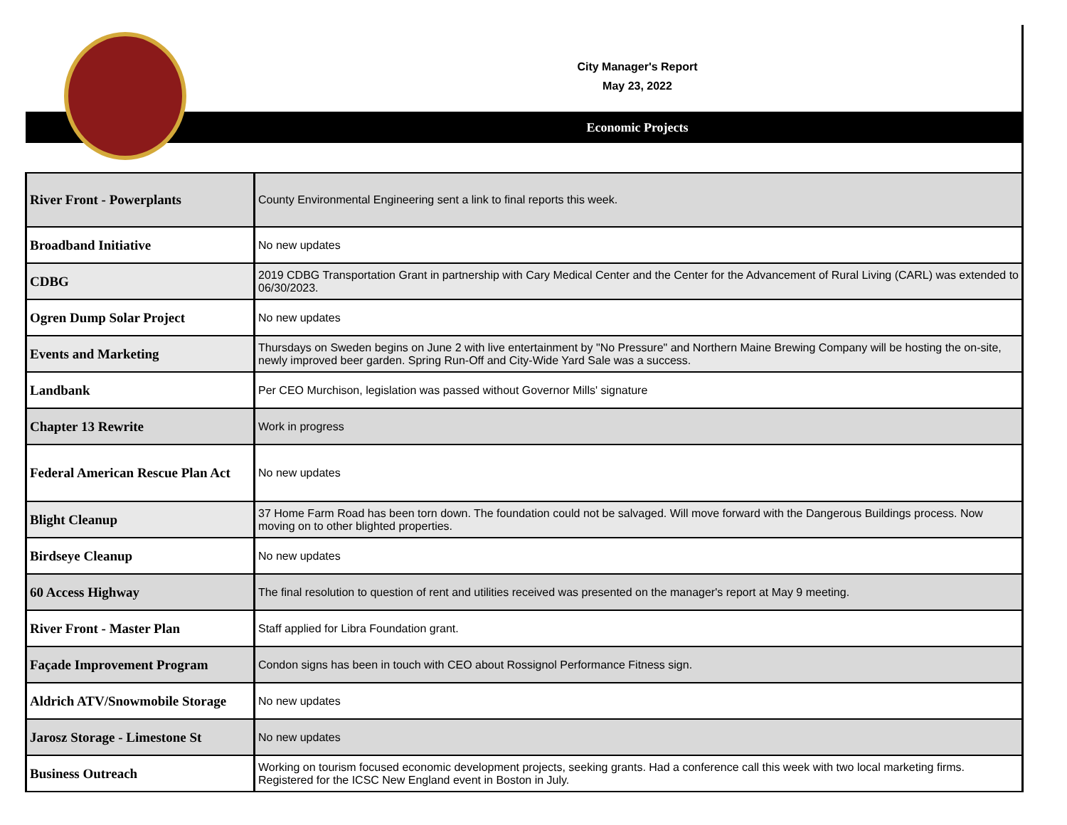City Manager's Report
May 23, 2022
Economic Projects
| River Front - Powerplants | County Environmental Engineering sent a link to final reports this week. |
| Broadband Initiative | No new updates |
| CDBG | 2019 CDBG Transportation Grant in partnership with Cary Medical Center and the Center for the Advancement of Rural Living (CARL) was extended to 06/30/2023. |
| Ogren Dump Solar Project | No new updates |
| Events and Marketing | Thursdays on Sweden begins on June 2 with live entertainment by "No Pressure" and Northern Maine Brewing Company will be hosting the on-site, newly improved beer garden. Spring Run-Off and City-Wide Yard Sale was a success. |
| Landbank | Per CEO Murchison, legislation was passed without Governor Mills' signature |
| Chapter 13 Rewrite | Work in progress |
| Federal American Rescue Plan Act | No new updates |
| Blight Cleanup | 37 Home Farm Road has been torn down. The foundation could not be salvaged. Will move forward with the Dangerous Buildings process. Now moving on to other blighted properties. |
| Birdseye Cleanup | No new updates |
| 60 Access Highway | The final resolution to question of rent and utilities received was presented on the manager's report at May 9 meeting. |
| River Front - Master Plan | Staff applied for Libra Foundation grant. |
| Façade Improvement Program | Condon signs has been in touch with CEO about Rossignol Performance Fitness sign. |
| Aldrich ATV/Snowmobile Storage | No new updates |
| Jarosz Storage - Limestone St | No new updates |
| Business Outreach | Working on tourism focused economic development projects, seeking grants. Had a conference call this week with two local marketing firms. Registered for the ICSC New England event in Boston in July. |